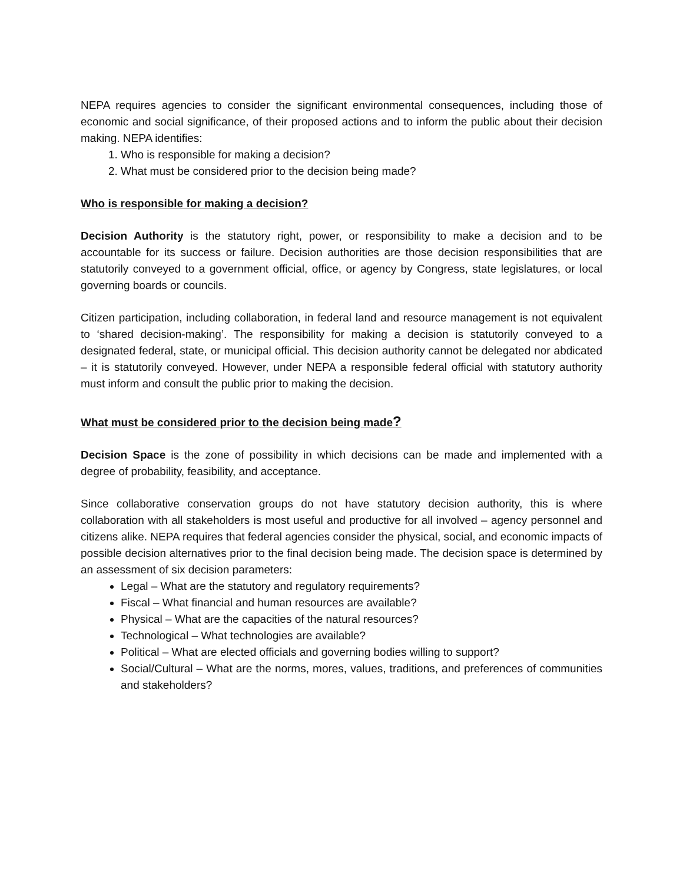NEPA requires agencies to consider the significant environmental consequences, including those of economic and social significance, of their proposed actions and to inform the public about their decision making. NEPA identifies:
1. Who is responsible for making a decision?
2. What must be considered prior to the decision being made?
Who is responsible for making a decision?
Decision Authority is the statutory right, power, or responsibility to make a decision and to be accountable for its success or failure. Decision authorities are those decision responsibilities that are statutorily conveyed to a government official, office, or agency by Congress, state legislatures, or local governing boards or councils.
Citizen participation, including collaboration, in federal land and resource management is not equivalent to ‘shared decision-making’. The responsibility for making a decision is statutorily conveyed to a designated federal, state, or municipal official. This decision authority cannot be delegated nor abdicated – it is statutorily conveyed. However, under NEPA a responsible federal official with statutory authority must inform and consult the public prior to making the decision.
What must be considered prior to the decision being made?
Decision Space is the zone of possibility in which decisions can be made and implemented with a degree of probability, feasibility, and acceptance.
Since collaborative conservation groups do not have statutory decision authority, this is where collaboration with all stakeholders is most useful and productive for all involved – agency personnel and citizens alike. NEPA requires that federal agencies consider the physical, social, and economic impacts of possible decision alternatives prior to the final decision being made. The decision space is determined by an assessment of six decision parameters:
Legal – What are the statutory and regulatory requirements?
Fiscal – What financial and human resources are available?
Physical – What are the capacities of the natural resources?
Technological – What technologies are available?
Political – What are elected officials and governing bodies willing to support?
Social/Cultural – What are the norms, mores, values, traditions, and preferences of communities and stakeholders?